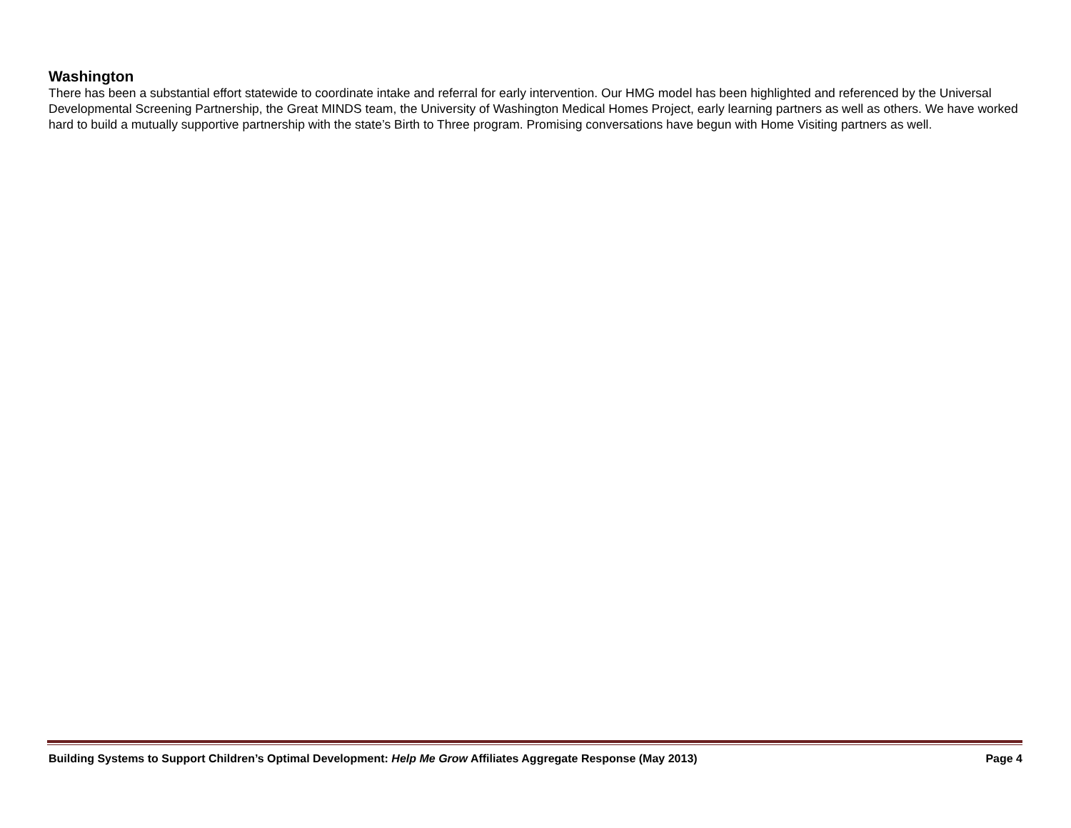Washington
There has been a substantial effort statewide to coordinate intake and referral for early intervention. Our HMG model has been highlighted and referenced by the Universal Developmental Screening Partnership, the Great MINDS team, the University of Washington Medical Homes Project, early learning partners as well as others. We have worked hard to build a mutually supportive partnership with the state’s Birth to Three program. Promising conversations have begun with Home Visiting partners as well.
Building Systems to Support Children’s Optimal Development: Help Me Grow Affiliates Aggregate Response (May 2013) Page 4